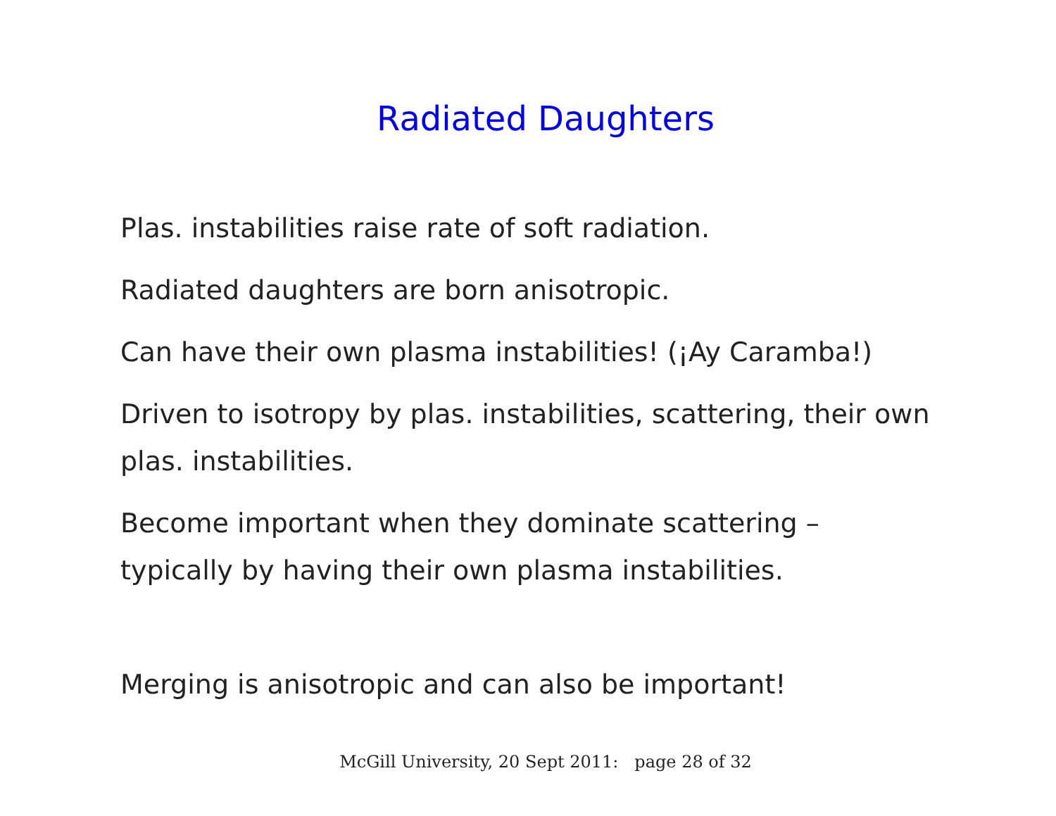Radiated Daughters
Plas. instabilities raise rate of soft radiation.
Radiated daughters are born anisotropic.
Can have their own plasma instabilities! (¡Ay Caramba!)
Driven to isotropy by plas. instabilities, scattering, their own plas. instabilities.
Become important when they dominate scattering –
typically by having their own plasma instabilities.
Merging is anisotropic and can also be important!
McGill University, 20 Sept 2011: page 28 of 32